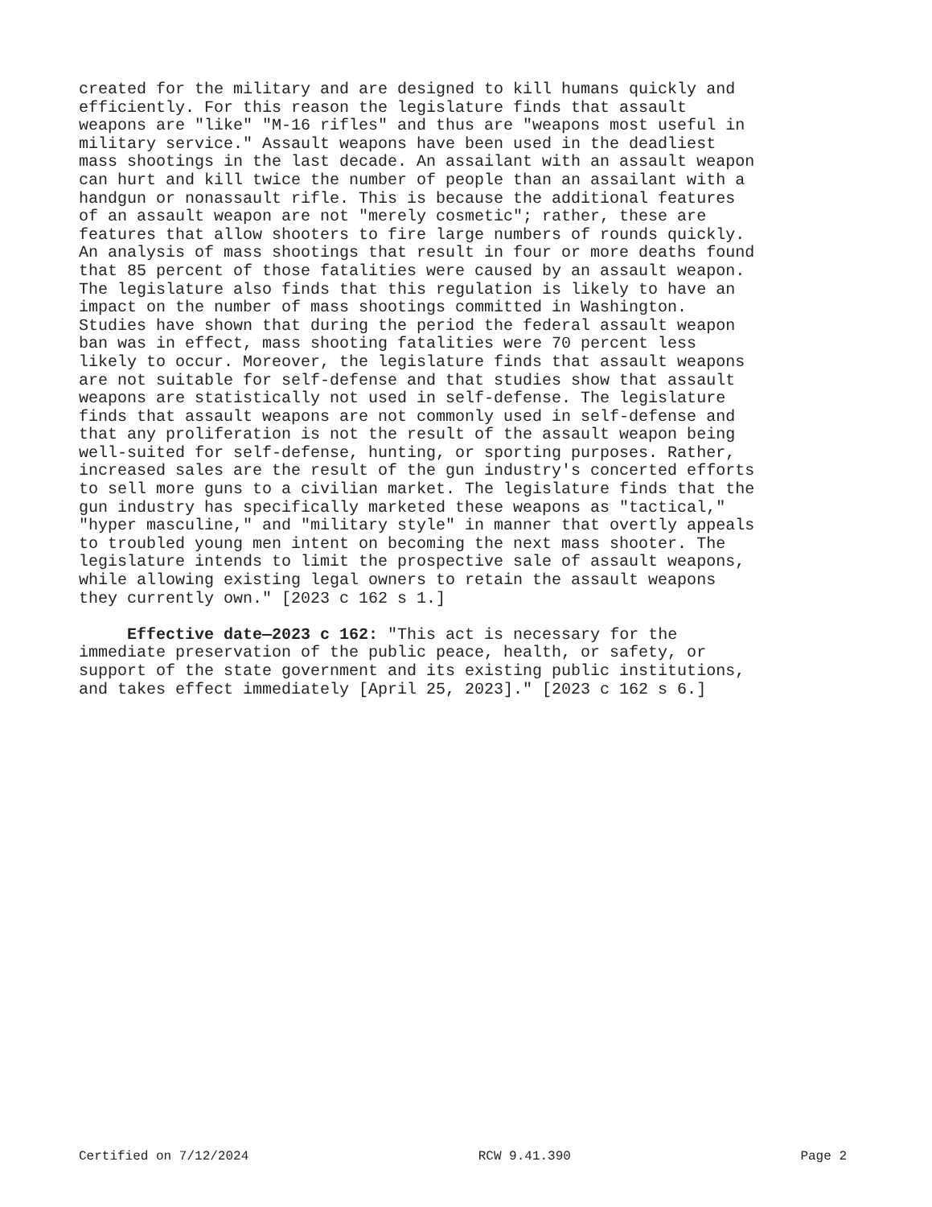created for the military and are designed to kill humans quickly and efficiently. For this reason the legislature finds that assault weapons are "like" "M-16 rifles" and thus are "weapons most useful in military service." Assault weapons have been used in the deadliest mass shootings in the last decade. An assailant with an assault weapon can hurt and kill twice the number of people than an assailant with a handgun or nonassault rifle. This is because the additional features of an assault weapon are not "merely cosmetic"; rather, these are features that allow shooters to fire large numbers of rounds quickly. An analysis of mass shootings that result in four or more deaths found that 85 percent of those fatalities were caused by an assault weapon. The legislature also finds that this regulation is likely to have an impact on the number of mass shootings committed in Washington. Studies have shown that during the period the federal assault weapon ban was in effect, mass shooting fatalities were 70 percent less likely to occur. Moreover, the legislature finds that assault weapons are not suitable for self-defense and that studies show that assault weapons are statistically not used in self-defense. The legislature finds that assault weapons are not commonly used in self-defense and that any proliferation is not the result of the assault weapon being well-suited for self-defense, hunting, or sporting purposes. Rather, increased sales are the result of the gun industry's concerted efforts to sell more guns to a civilian market. The legislature finds that the gun industry has specifically marketed these weapons as "tactical," "hyper masculine," and "military style" in manner that overtly appeals to troubled young men intent on becoming the next mass shooter. The legislature intends to limit the prospective sale of assault weapons, while allowing existing legal owners to retain the assault weapons they currently own." [2023 c 162 s 1.] Effective date—2023 c 162: "This act is necessary for the immediate preservation of the public peace, health, or safety, or support of the state government and its existing public institutions, and takes effect immediately [April 25, 2023]." [2023 c 162 s 6.]
Certified on 7/12/2024 RCW 9.41.390 Page 2